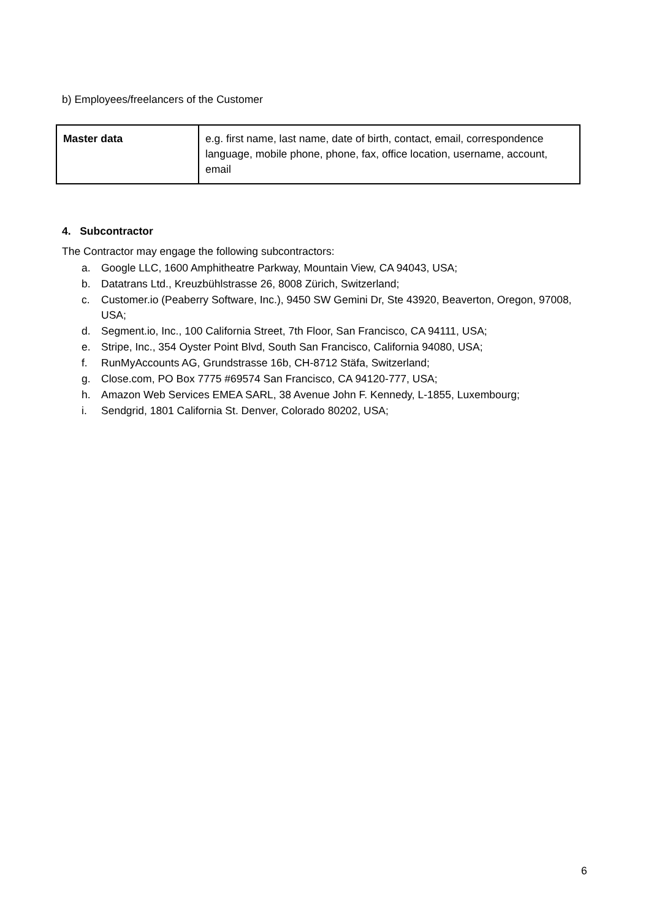b) Employees/freelancers of the Customer
| Master data | e.g. first name, last name, date of birth, contact, email, correspondence language, mobile phone, phone, fax, office location, username, account, email |
4. Subcontractor
The Contractor may engage the following subcontractors:
a. Google LLC, 1600 Amphitheatre Parkway, Mountain View, CA 94043, USA;
b. Datatrans Ltd., Kreuzbühlstrasse 26, 8008 Zürich, Switzerland;
c. Customer.io (Peaberry Software, Inc.), 9450 SW Gemini Dr, Ste 43920, Beaverton, Oregon, 97008, USA;
d. Segment.io, Inc., 100 California Street, 7th Floor, San Francisco, CA 94111, USA;
e. Stripe, Inc., 354 Oyster Point Blvd, South San Francisco, California 94080, USA;
f. RunMyAccounts AG, Grundstrasse 16b, CH-8712 Stäfa, Switzerland;
g. Close.com, PO Box 7775 #69574 San Francisco, CA 94120-777, USA;
h. Amazon Web Services EMEA SARL, 38 Avenue John F. Kennedy, L-1855, Luxembourg;
i. Sendgrid, 1801 California St. Denver, Colorado 80202, USA;
6